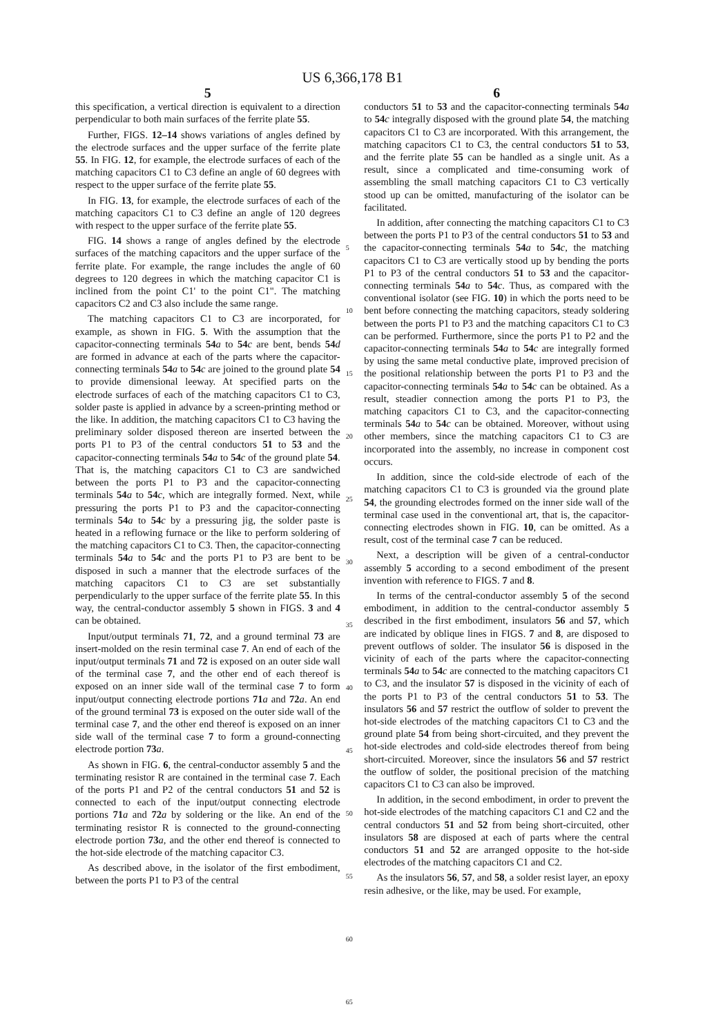US 6,366,178 B1
5
this specification, a vertical direction is equivalent to a direction perpendicular to both main surfaces of the ferrite plate 55.
Further, FIGS. 12–14 shows variations of angles defined by the electrode surfaces and the upper surface of the ferrite plate 55. In FIG. 12, for example, the electrode surfaces of each of the matching capacitors C1 to C3 define an angle of 60 degrees with respect to the upper surface of the ferrite plate 55.
In FIG. 13, for example, the electrode surfaces of each of the matching capacitors C1 to C3 define an angle of 120 degrees with respect to the upper surface of the ferrite plate 55.
FIG. 14 shows a range of angles defined by the electrode surfaces of the matching capacitors and the upper surface of the ferrite plate. For example, the range includes the angle of 60 degrees to 120 degrees in which the matching capacitor C1 is inclined from the point C1' to the point C1". The matching capacitors C2 and C3 also include the same range.
The matching capacitors C1 to C3 are incorporated, for example, as shown in FIG. 5. With the assumption that the capacitor-connecting terminals 54 a to 54 c are bent, bends 54 d are formed in advance at each of the parts where the capacitor-connecting terminals 54 a to 54 c are joined to the ground plate 54 to provide dimensional leeway. At specified parts on the electrode surfaces of each of the matching capacitors C1 to C3, solder paste is applied in advance by a screen-printing method or the like. In addition, the matching capacitors C1 to C3 having the preliminary solder disposed thereon are inserted between the ports P1 to P3 of the central conductors 51 to 53 and the capacitor-connecting terminals 54 a to 54 c of the ground plate 54. That is, the matching capacitors C1 to C3 are sandwiched between the ports P1 to P3 and the capacitor-connecting terminals 54 a to 54 c, which are integrally formed. Next, while pressuring the ports P1 to P3 and the capacitor-connecting terminals 54 a to 54 c by a pressuring jig, the solder paste is heated in a reflowing furnace or the like to perform soldering of the matching capacitors C1 to C3. Then, the capacitor-connecting terminals 54 a to 54 c and the ports P1 to P3 are bent to be disposed in such a manner that the electrode surfaces of the matching capacitors C1 to C3 are set substantially perpendicularly to the upper surface of the ferrite plate 55. In this way, the central-conductor assembly 5 shown in FIGS. 3 and 4 can be obtained.
Input/output terminals 71, 72, and a ground terminal 73 are insert-molded on the resin terminal case 7. An end of each of the input/output terminals 71 and 72 is exposed on an outer side wall of the terminal case 7, and the other end of each thereof is exposed on an inner side wall of the terminal case 7 to form input/output connecting electrode portions 71 a and 72 a. An end of the ground terminal 73 is exposed on the outer side wall of the terminal case 7, and the other end thereof is exposed on an inner side wall of the terminal case 7 to form a ground-connecting electrode portion 73 a.
As shown in FIG. 6, the central-conductor assembly 5 and the terminating resistor R are contained in the terminal case 7. Each of the ports P1 and P2 of the central conductors 51 and 52 is connected to each of the input/output connecting electrode portions 71 a and 72 a by soldering or the like. An end of the terminating resistor R is connected to the ground-connecting electrode portion 73 a, and the other end thereof is connected to the hot-side electrode of the matching capacitor C3.
As described above, in the isolator of the first embodiment, between the ports P1 to P3 of the central
5
10
15
20
25
30
35
40
45
50
55
60
65
6
conductors 51 to 53 and the capacitor-connecting terminals 54 a to 54 c integrally disposed with the ground plate 54, the matching capacitors C1 to C3 are incorporated. With this arrangement, the matching capacitors C1 to C3, the central conductors 51 to 53, and the ferrite plate 55 can be handled as a single unit. As a result, since a complicated and time-consuming work of assembling the small matching capacitors C1 to C3 vertically stood up can be omitted, manufacturing of the isolator can be facilitated.
In addition, after connecting the matching capacitors C1 to C3 between the ports P1 to P3 of the central conductors 51 to 53 and the capacitor-connecting terminals 54 a to 54 c, the matching capacitors C1 to C3 are vertically stood up by bending the ports P1 to P3 of the central conductors 51 to 53 and the capacitor-connecting terminals 54 a to 54 c. Thus, as compared with the conventional isolator (see FIG. 10) in which the ports need to be bent before connecting the matching capacitors, steady soldering between the ports P1 to P3 and the matching capacitors C1 to C3 can be performed. Furthermore, since the ports P1 to P2 and the capacitor-connecting terminals 54 a to 54 c are integrally formed by using the same metal conductive plate, improved precision of the positional relationship between the ports P1 to P3 and the capacitor-connecting terminals 54 a to 54 c can be obtained. As a result, steadier connection among the ports P1 to P3, the matching capacitors C1 to C3, and the capacitor-connecting terminals 54 a to 54 c can be obtained. Moreover, without using other members, since the matching capacitors C1 to C3 are incorporated into the assembly, no increase in component cost occurs.
In addition, since the cold-side electrode of each of the matching capacitors C1 to C3 is grounded via the ground plate 54, the grounding electrodes formed on the inner side wall of the terminal case used in the conventional art, that is, the capacitor-connecting electrodes shown in FIG. 10, can be omitted. As a result, cost of the terminal case 7 can be reduced.
Next, a description will be given of a central-conductor assembly 5 according to a second embodiment of the present invention with reference to FIGS. 7 and 8.
In terms of the central-conductor assembly 5 of the second embodiment, in addition to the central-conductor assembly 5 described in the first embodiment, insulators 56 and 57, which are indicated by oblique lines in FIGS. 7 and 8, are disposed to prevent outflows of solder. The insulator 56 is disposed in the vicinity of each of the parts where the capacitor-connecting terminals 54 a to 54 c are connected to the matching capacitors C1 to C3, and the insulator 57 is disposed in the vicinity of each of the ports P1 to P3 of the central conductors 51 to 53. The insulators 56 and 57 restrict the outflow of solder to prevent the hot-side electrodes of the matching capacitors C1 to C3 and the ground plate 54 from being short-circuited, and they prevent the hot-side electrodes and cold-side electrodes thereof from being short-circuited. Moreover, since the insulators 56 and 57 restrict the outflow of solder, the positional precision of the matching capacitors C1 to C3 can also be improved.
In addition, in the second embodiment, in order to prevent the hot-side electrodes of the matching capacitors C1 and C2 and the central conductors 51 and 52 from being short-circuited, other insulators 58 are disposed at each of parts where the central conductors 51 and 52 are arranged opposite to the hot-side electrodes of the matching capacitors C1 and C2.
As the insulators 56, 57, and 58, a solder resist layer, an epoxy resin adhesive, or the like, may be used. For example,